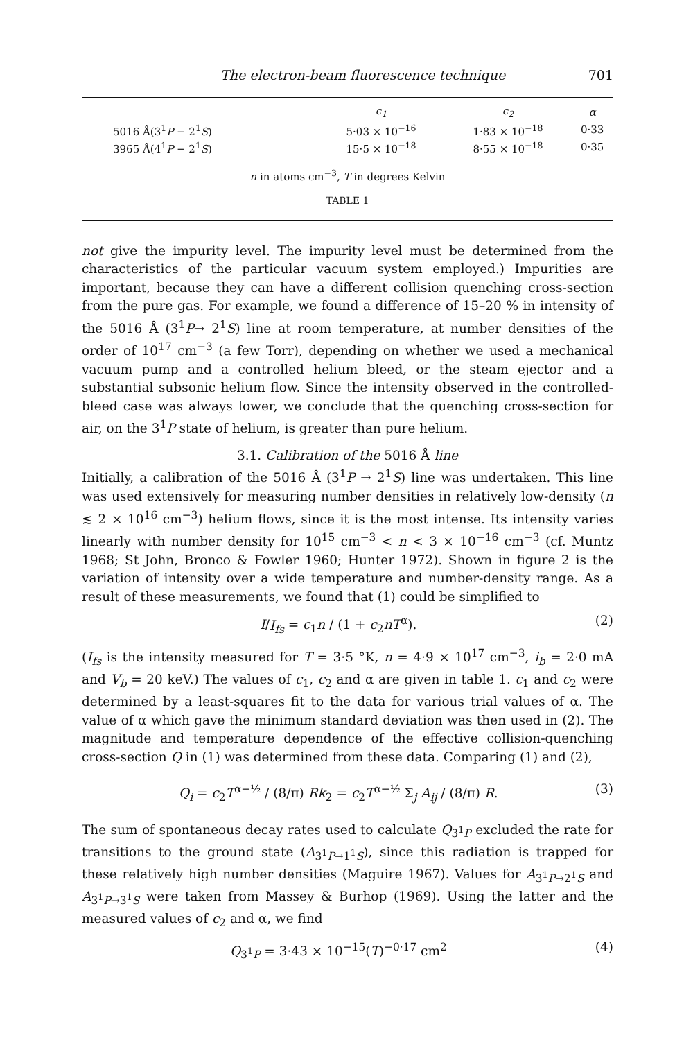The electron-beam fluorescence technique 701
| | c<sub>1</sub> | c<sub>2</sub> | α |
| --- | --- | --- | --- |
| 5016 Å(3<sup>1</sup> P − 2<sup>1</sup> S ) | 5·03 × 10<sup>−16</sup> | 1·83 × 10<sup>−18</sup> | 0·33 |
| 3965 Å(4<sup>1</sup> P − 2<sup>1</sup> S ) | 15·5 × 10<sup>−18</sup> | 8·55 × 10<sup>−18</sup> | 0·35 |
n in atoms cm<sup>−3</sup>, T in degrees Kelvin
TABLE 1
not give the impurity level. The impurity level must be determined from the characteristics of the particular vacuum system employed.) Impurities are important, because they can have a different collision quenching cross-section from the pure gas. For example, we found a difference of 15–20 % in intensity of the 5016 Å (3<sup>1</sup>P→ 2<sup>1</sup>S) line at room temperature, at number densities of the order of 10<sup>17</sup> cm<sup>−3</sup> (a few Torr), depending on whether we used a mechanical vacuum pump and a controlled helium bleed, or the steam ejector and a substantial subsonic helium flow. Since the intensity observed in the controlled-bleed case was always lower, we conclude that the quenching cross-section for air, on the 3<sup>1</sup>P state of helium, is greater than pure helium.
3.1. Calibration of the 5016 Å line
Initially, a calibration of the 5016 Å (3<sup>1</sup>P → 2<sup>1</sup>S) line was undertaken. This line was used extensively for measuring number densities in relatively low-density (n ≲ 2 × 10<sup>16</sup> cm<sup>−3</sup>) helium flows, since it is the most intense. Its intensity varies linearly with number density for 10<sup>15</sup> cm<sup>−3</sup> < n < 3 × 10<sup>−16</sup> cm<sup>−3</sup> (cf. Muntz 1968; St John, Bronco & Fowler 1960; Hunter 1972). Shown in figure 2 is the variation of intensity over a wide temperature and number-density range. As a result of these measurements, we found that (1) could be simplified to
I/I<sub>fs</sub> = c<sub>1</sub>n / (1 + c<sub>2</sub>nT<sup>α</sup>). (2)
(I<sub>fs</sub> is the intensity measured for T = 3·5 °K, n = 4·9 × 10<sup>17</sup> cm<sup>−3</sup>, i<sub>b</sub> = 2·0 mA and V<sub>b</sub> = 20 keV.) The values of c<sub>1</sub>, c<sub>2</sub> and α are given in table 1. c<sub>1</sub> and c<sub>2</sub> were determined by a least-squares fit to the data for various trial values of α. The value of α which gave the minimum standard deviation was then used in (2). The magnitude and temperature dependence of the effective collision-quenching cross-section Q in (1) was determined from these data. Comparing (1) and (2),
Q<sub>i</sub> = c<sub>2</sub>T<sup>α−½</sup> / (8/π) Rk<sub>2</sub> = c<sub>2</sub>T<sup>α−½</sup> Σ<sub>j</sub> A<sub>ij</sub> / (8/π) R. (3)
The sum of spontaneous decay rates used to calculate Q<sub>3<sup>1</sup>P</sub> excluded the rate for transitions to the ground state (A<sub>3<sup>1</sup>P→1<sup>1</sup>S</sub>), since this radiation is trapped for these relatively high number densities (Maguire 1967). Values for A<sub>3<sup>1</sup>P→2<sup>1</sup>S</sub> and A<sub>3<sup>1</sup>P→3<sup>1</sup>S</sub> were taken from Massey & Burhop (1969). Using the latter and the measured values of c<sub>2</sub> and α, we find
Q<sub>3<sup>1</sup>P</sub> = 3·43 × 10<sup>−15</sup>(T)<sup>−0·17</sup> cm<sup>2</sup> (4)